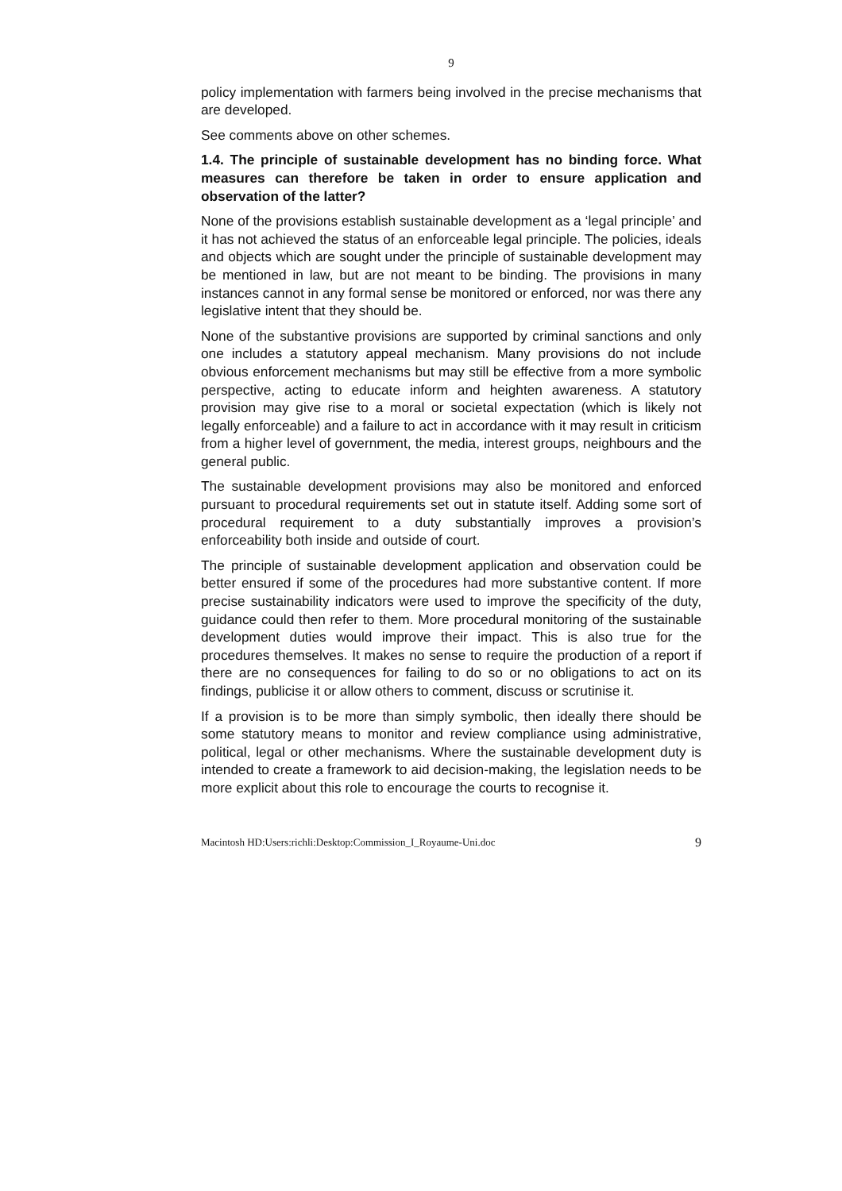9
policy implementation with farmers being involved in the precise mechanisms that are developed.
See comments above on other schemes.
1.4. The principle of sustainable development has no binding force. What measures can therefore be taken in order to ensure application and observation of the latter?
None of the provisions establish sustainable development as a ‘legal principle’ and it has not achieved the status of an enforceable legal principle. The policies, ideals and objects which are sought under the principle of sustainable development may be mentioned in law, but are not meant to be binding. The provisions in many instances cannot in any formal sense be monitored or enforced, nor was there any legislative intent that they should be.
None of the substantive provisions are supported by criminal sanctions and only one includes a statutory appeal mechanism. Many provisions do not include obvious enforcement mechanisms but may still be effective from a more symbolic perspective, acting to educate inform and heighten awareness. A statutory provision may give rise to a moral or societal expectation (which is likely not legally enforceable) and a failure to act in accordance with it may result in criticism from a higher level of government, the media, interest groups, neighbours and the general public.
The sustainable development provisions may also be monitored and enforced pursuant to procedural requirements set out in statute itself. Adding some sort of procedural requirement to a duty substantially improves a provision’s enforceability both inside and outside of court.
The principle of sustainable development application and observation could be better ensured if some of the procedures had more substantive content. If more precise sustainability indicators were used to improve the specificity of the duty, guidance could then refer to them. More procedural monitoring of the sustainable development duties would improve their impact. This is also true for the procedures themselves. It makes no sense to require the production of a report if there are no consequences for failing to do so or no obligations to act on its findings, publicise it or allow others to comment, discuss or scrutinise it.
If a provision is to be more than simply symbolic, then ideally there should be some statutory means to monitor and review compliance using administrative, political, legal or other mechanisms. Where the sustainable development duty is intended to create a framework to aid decision-making, the legislation needs to be more explicit about this role to encourage the courts to recognise it.
Macintosh HD:Users:richli:Desktop:Commission_I_Royaume-Uni.doc 9